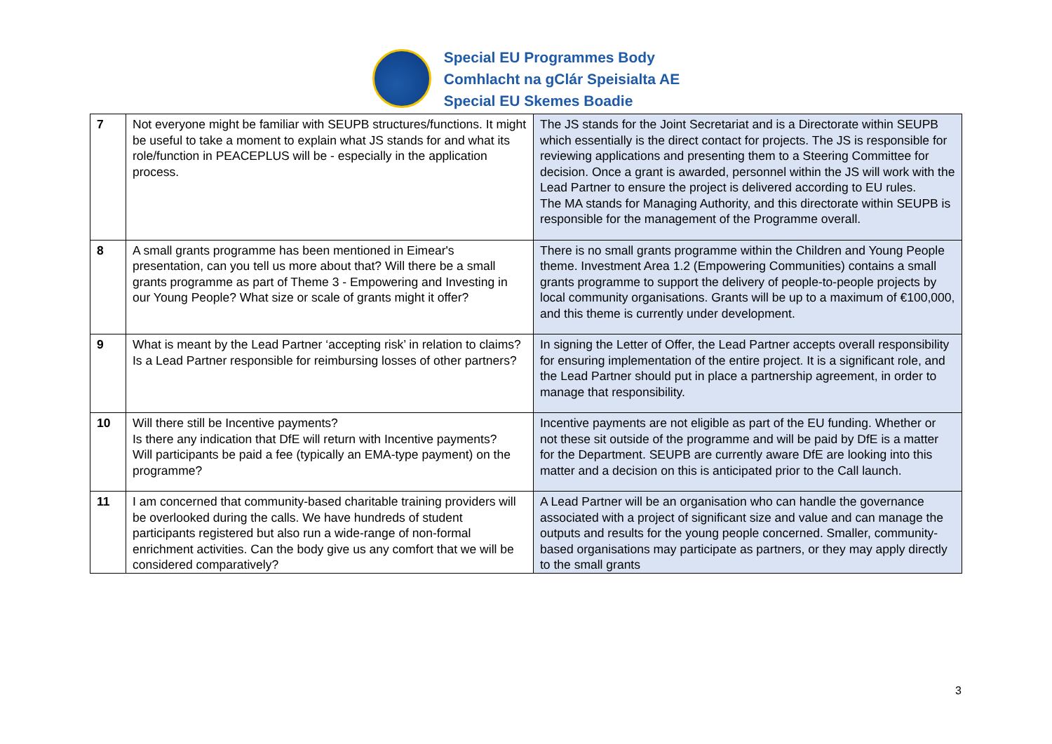Special EU Programmes Body
Comhlacht na gClár Speisialta AE
Special EU Skemes Boadie
| 7 | Not everyone might be familiar with SEUPB structures/functions. It might be useful to take a moment to explain what JS stands for and what its role/function in PEACEPLUS will be - especially in the application process. | The JS stands for the Joint Secretariat and is a Directorate within SEUPB which essentially is the direct contact for projects. The JS is responsible for reviewing applications and presenting them to a Steering Committee for decision. Once a grant is awarded, personnel within the JS will work with the Lead Partner to ensure the project is delivered according to EU rules. The MA stands for Managing Authority, and this directorate within SEUPB is responsible for the management of the Programme overall. |
| 8 | A small grants programme has been mentioned in Eimear's presentation, can you tell us more about that? Will there be a small grants programme as part of Theme 3 - Empowering and Investing in our Young People? What size or scale of grants might it offer? | There is no small grants programme within the Children and Young People theme. Investment Area 1.2 (Empowering Communities) contains a small grants programme to support the delivery of people-to-people projects by local community organisations. Grants will be up to a maximum of €100,000, and this theme is currently under development. |
| 9 | What is meant by the Lead Partner ‘accepting risk’ in relation to claims? Is a Lead Partner responsible for reimbursing losses of other partners? | In signing the Letter of Offer, the Lead Partner accepts overall responsibility for ensuring implementation of the entire project. It is a significant role, and the Lead Partner should put in place a partnership agreement, in order to manage that responsibility. |
| 10 | Will there still be Incentive payments? Is there any indication that DfE will return with Incentive payments? Will participants be paid a fee (typically an EMA-type payment) on the programme? | Incentive payments are not eligible as part of the EU funding. Whether or not these sit outside of the programme and will be paid by DfE is a matter for the Department. SEUPB are currently aware DfE are looking into this matter and a decision on this is anticipated prior to the Call launch. |
| 11 | I am concerned that community-based charitable training providers will be overlooked during the calls. We have hundreds of student participants registered but also run a wide-range of non-formal enrichment activities. Can the body give us any comfort that we will be considered comparatively? | A Lead Partner will be an organisation who can handle the governance associated with a project of significant size and value and can manage the outputs and results for the young people concerned. Smaller, community-based organisations may participate as partners, or they may apply directly to the small grants |
3